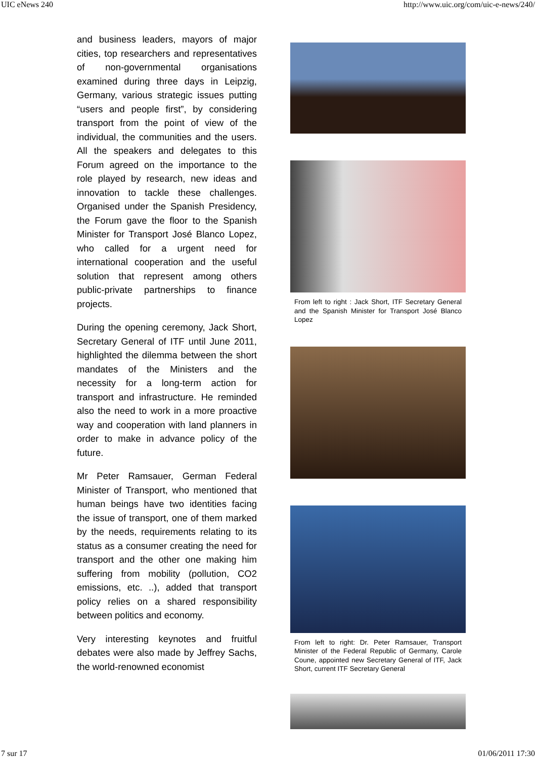UIC eNews 240 http://www.uic.org/com/uic-e-news/240/
and business leaders, mayors of major cities, top researchers and representatives of non-governmental organisations examined during three days in Leipzig, Germany, various strategic issues putting “users and people first”, by considering transport from the point of view of the individual, the communities and the users. All the speakers and delegates to this Forum agreed on the importance to the role played by research, new ideas and innovation to tackle these challenges. Organised under the Spanish Presidency, the Forum gave the floor to the Spanish Minister for Transport José Blanco Lopez, who called for a urgent need for international cooperation and the useful solution that represent among others public-private partnerships to finance projects.
During the opening ceremony, Jack Short, Secretary General of ITF until June 2011, highlighted the dilemma between the short mandates of the Ministers and the necessity for a long-term action for transport and infrastructure. He reminded also the need to work in a more proactive way and cooperation with land planners in order to make in advance policy of the future.
Mr Peter Ramsauer, German Federal Minister of Transport, who mentioned that human beings have two identities facing the issue of transport, one of them marked by the needs, requirements relating to its status as a consumer creating the need for transport and the other one making him suffering from mobility (pollution, CO2 emissions, etc. ..), added that transport policy relies on a shared responsibility between politics and economy.
Very interesting keynotes and fruitful debates were also made by Jeffrey Sachs, the world-renowned economist
From left to right : Jack Short, ITF Secretary General and the Spanish Minister for Transport José Blanco Lopez
From left to right: Dr. Peter Ramsauer, Transport Minister of the Federal Republic of Germany, Carole Coune, appointed new Secretary General of ITF, Jack Short, current ITF Secretary General
7 sur 17 01/06/2011 17:30